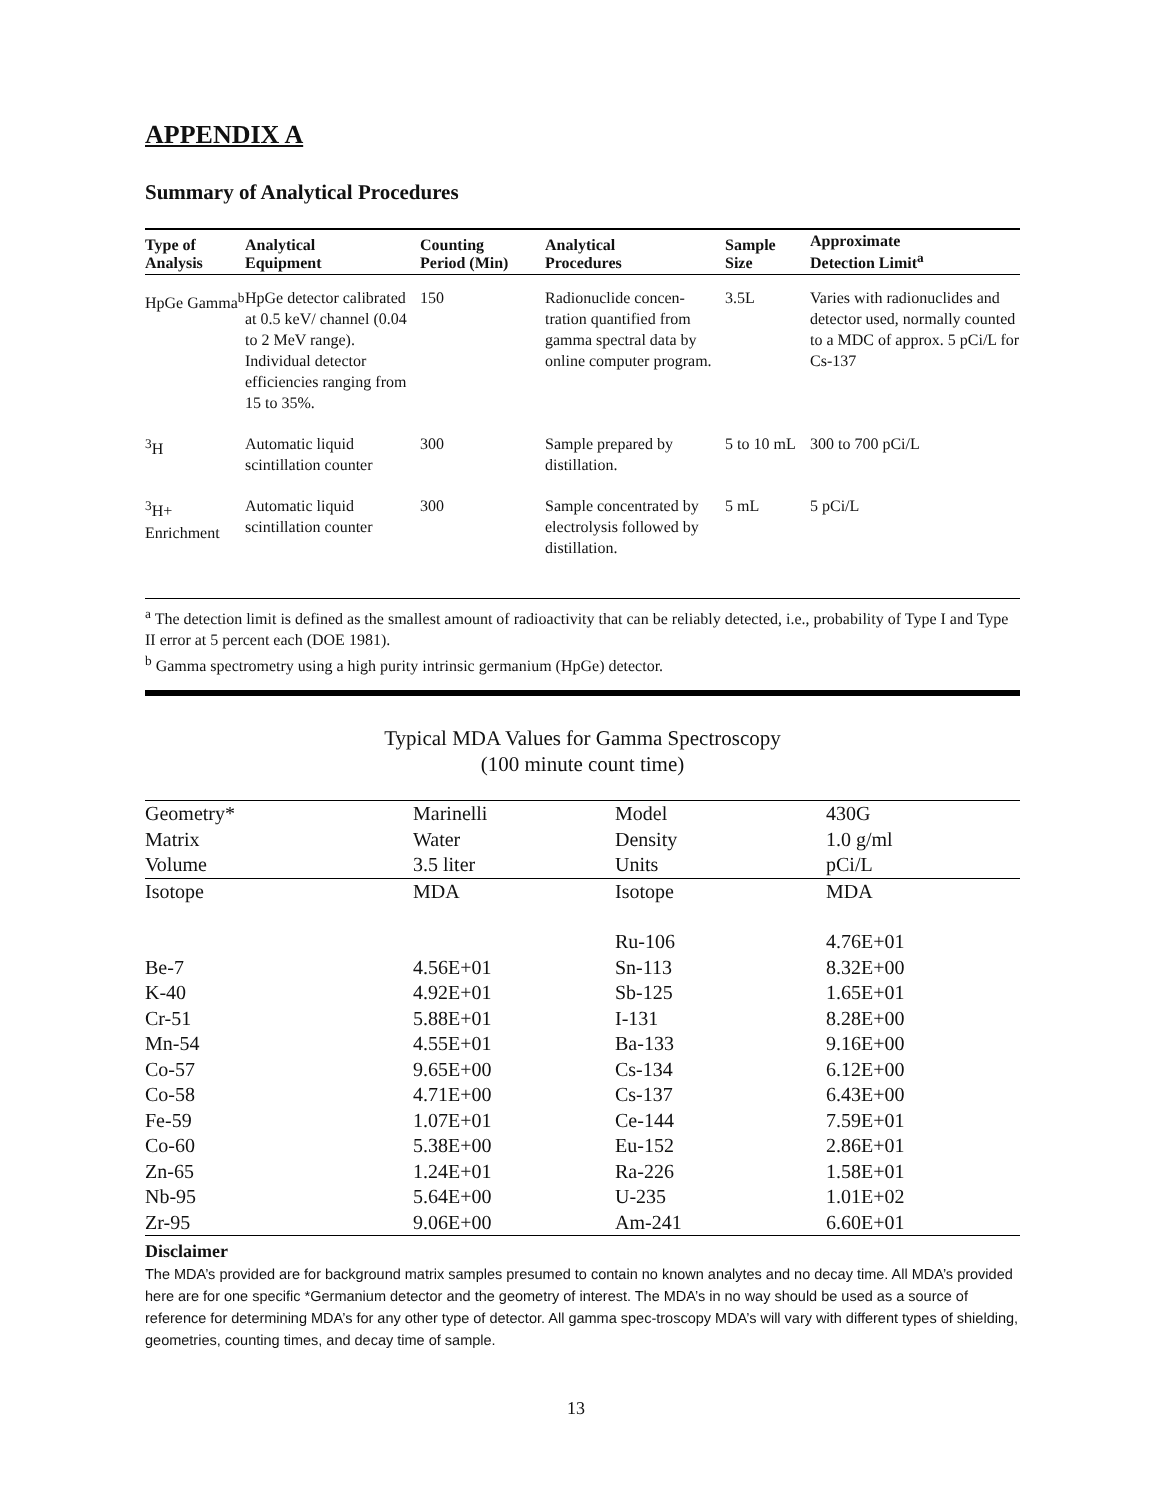APPENDIX A
Summary of Analytical Procedures
| Type of Analysis | Analytical Equipment | Counting Period (Min) | Analytical Procedures | Sample Size | Approximate Detection Limit<sup>a</sup> |
| --- | --- | --- | --- | --- | --- |
| HpGe Gamma<sup>b</sup> | HpGe detector calibrated at 0.5 keV/ channel (0.04 to 2 MeV range). Individual detector efficiencies ranging from 15 to 35%. | 150 | Radionuclide concen-tration quantified from gamma spectral data by online computer program. | 3.5L | Varies with radionuclides and detector used, normally counted to a MDC of approx. 5 pCi/L for Cs-137 |
| <sup>3</sup>H | Automatic liquid scintillation counter | 300 | Sample prepared by distillation. | 5 to 10 mL | 300 to 700 pCi/L |
| <sup>3</sup>H+ Enrichment | Automatic liquid scintillation counter | 300 | Sample concentrated by electrolysis followed by distillation. | 5 mL | 5 pCi/L |
<sup>a</sup> The detection limit is defined as the smallest amount of radioactivity that can be reliably detected, i.e., probability of Type I and Type II error at 5 percent each (DOE 1981).
<sup>b</sup> Gamma spectrometry using a high purity intrinsic germanium (HpGe) detector.
Typical MDA Values for Gamma Spectroscopy
(100 minute count time)
| Geometry* | Marinelli | Model | 430G |
| Matrix | Water | Density | 1.0 g/ml |
| Volume | 3.5 liter | Units | pCi/L |
| Isotope | MDA | Isotope | MDA |
| | | Ru-106 | 4.76E+01 |
| Be-7 | 4.56E+01 | Sn-113 | 8.32E+00 |
| K-40 | 4.92E+01 | Sb-125 | 1.65E+01 |
| Cr-51 | 5.88E+01 | I-131 | 8.28E+00 |
| Mn-54 | 4.55E+01 | Ba-133 | 9.16E+00 |
| Co-57 | 9.65E+00 | Cs-134 | 6.12E+00 |
| Co-58 | 4.71E+00 | Cs-137 | 6.43E+00 |
| Fe-59 | 1.07E+01 | Ce-144 | 7.59E+01 |
| Co-60 | 5.38E+00 | Eu-152 | 2.86E+01 |
| Zn-65 | 1.24E+01 | Ra-226 | 1.58E+01 |
| Nb-95 | 5.64E+00 | U-235 | 1.01E+02 |
| Zr-95 | 9.06E+00 | Am-241 | 6.60E+01 |
Disclaimer
The MDA’s provided are for background matrix samples presumed to contain no known analytes and no decay time. All MDA’s provided here are for one specific *Germanium detector and the geometry of interest. The MDA’s in no way should be used as a source of reference for determining MDA’s for any other type of detector. All gamma spec-troscopy MDA’s will vary with different types of shielding, geometries, counting times, and decay time of sample.
13